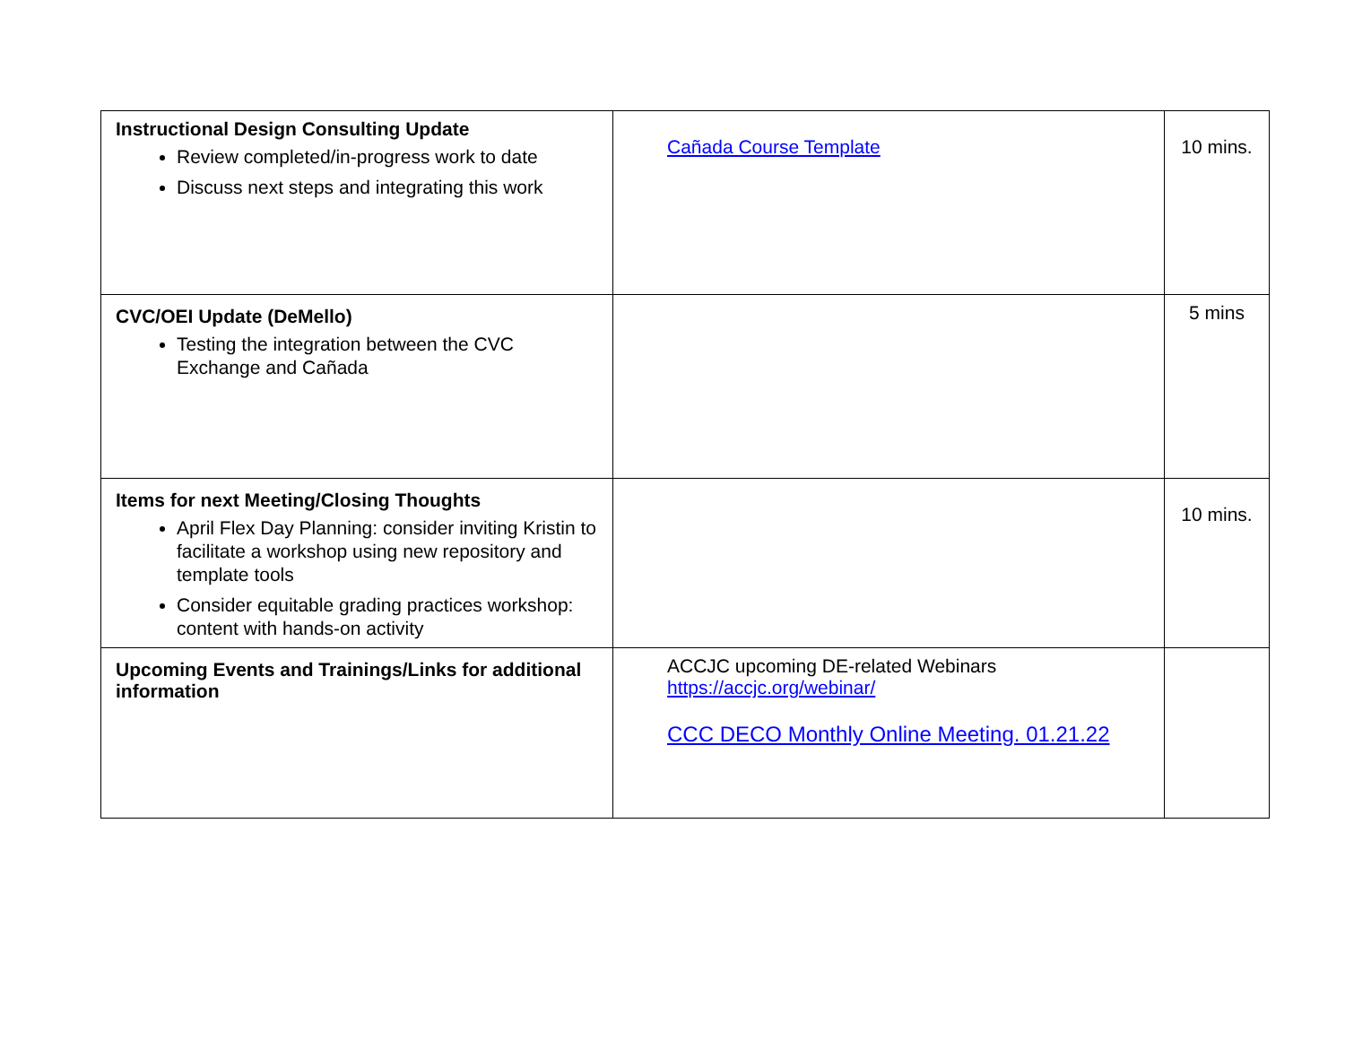| Instructional Design Consulting Update Review completed/in-progress work to date Discuss next steps and integrating this work | Cañada Course Template | 10 mins. |
| CVC/OEI Update (DeMello) Testing the integration between the CVC Exchange and Cañada | | 5 mins |
| Items for next Meeting/Closing Thoughts April Flex Day Planning: consider inviting Kristin to facilitate a workshop using new repository and template tools Consider equitable grading practices workshop: content with hands-on activity | | 10 mins. |
| Upcoming Events and Trainings/Links for additional information | ACCJC upcoming DE-related Webinars https://accjc.org/webinar/ CCC DECO Monthly Online Meeting. 01.21.22 | |